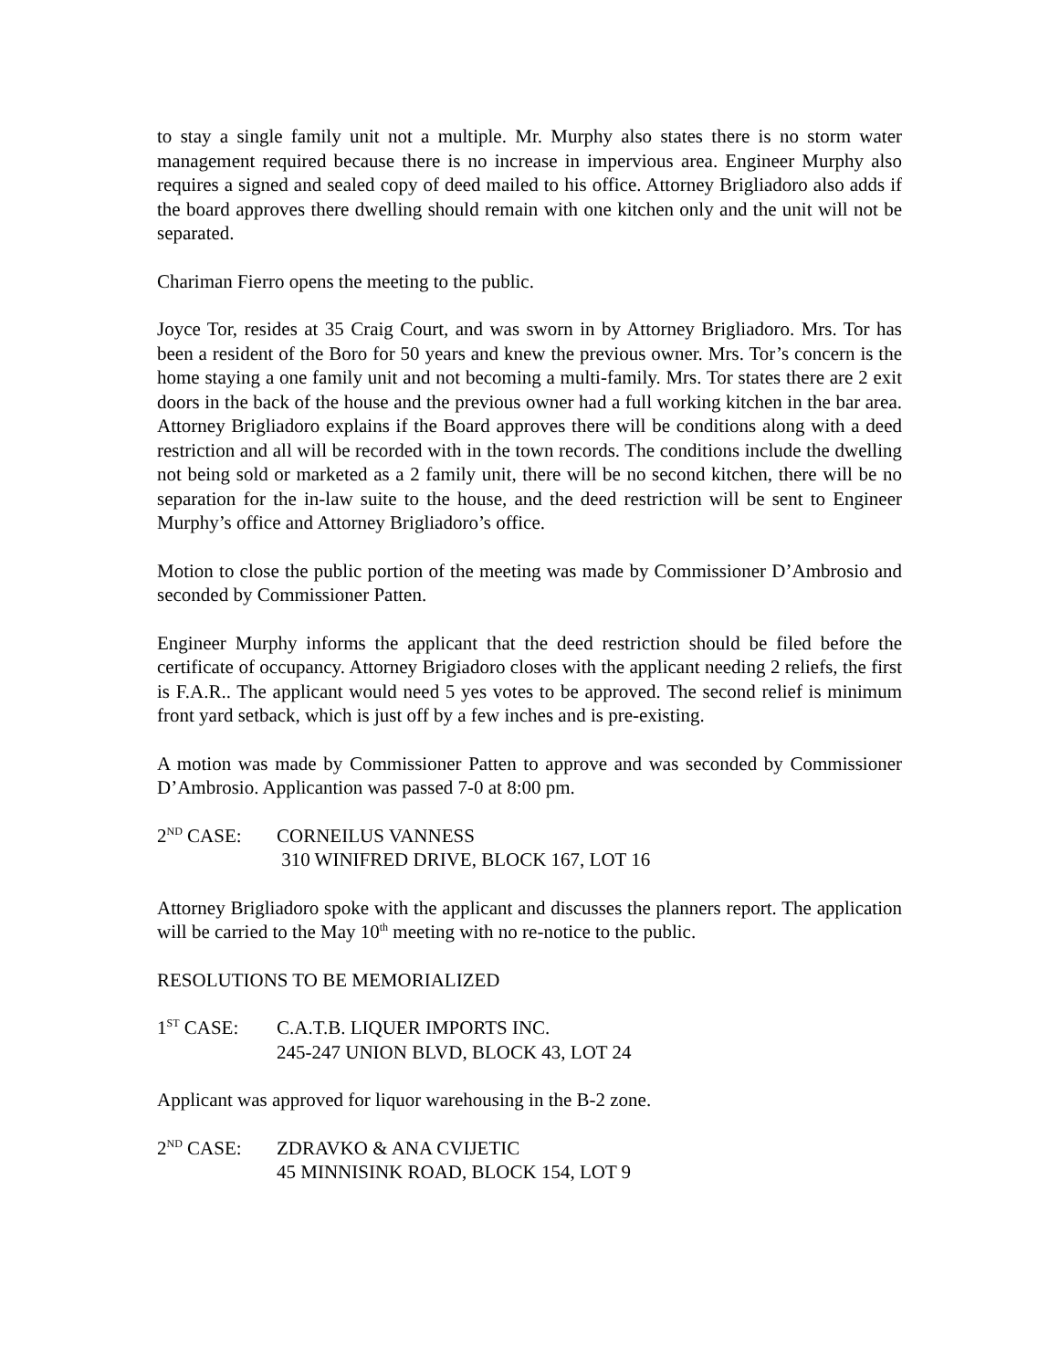to stay a single family unit not a multiple. Mr. Murphy also states there is no storm water management required because there is no increase in impervious area. Engineer Murphy also requires a signed and sealed copy of deed mailed to his office. Attorney Brigliadoro also adds if the board approves there dwelling should remain with one kitchen only and the unit will not be separated.
Chariman Fierro opens the meeting to the public.
Joyce Tor, resides at 35 Craig Court, and was sworn in by Attorney Brigliadoro. Mrs. Tor has been a resident of the Boro for 50 years and knew the previous owner. Mrs. Tor’s concern is the home staying a one family unit and not becoming a multi-family. Mrs. Tor states there are 2 exit doors in the back of the house and the previous owner had a full working kitchen in the bar area. Attorney Brigliadoro explains if the Board approves there will be conditions along with a deed restriction and all will be recorded with in the town records. The conditions include the dwelling not being sold or marketed as a 2 family unit, there will be no second kitchen, there will be no separation for the in-law suite to the house, and the deed restriction will be sent to Engineer Murphy’s office and Attorney Brigliadoro’s office.
Motion to close the public portion of the meeting was made by Commissioner D’Ambrosio and seconded by Commissioner Patten.
Engineer Murphy informs the applicant that the deed restriction should be filed before the certificate of occupancy. Attorney Brigiadoro closes with the applicant needing 2 reliefs, the first is F.A.R.. The applicant would need 5 yes votes to be approved. The second relief is minimum front yard setback, which is just off by a few inches and is pre-existing.
A motion was made by Commissioner Patten to approve and was seconded by Commissioner D’Ambrosio. Applicantion was passed 7-0 at 8:00 pm.
2<sup>ND</sup> CASE: CORNEILUS VANNESS
310 WINIFRED DRIVE, BLOCK 167, LOT 16
Attorney Brigliadoro spoke with the applicant and discusses the planners report. The application will be carried to the May 10<sup>th</sup> meeting with no re-notice to the public.
RESOLUTIONS TO BE MEMORIALIZED
1<sup>ST</sup> CASE: C.A.T.B. LIQUER IMPORTS INC.
245-247 UNION BLVD, BLOCK 43, LOT 24
Applicant was approved for liquor warehousing in the B-2 zone.
2<sup>ND</sup> CASE: ZDRAVKO & ANA CVIJETIC
45 MINNISINK ROAD, BLOCK 154, LOT 9